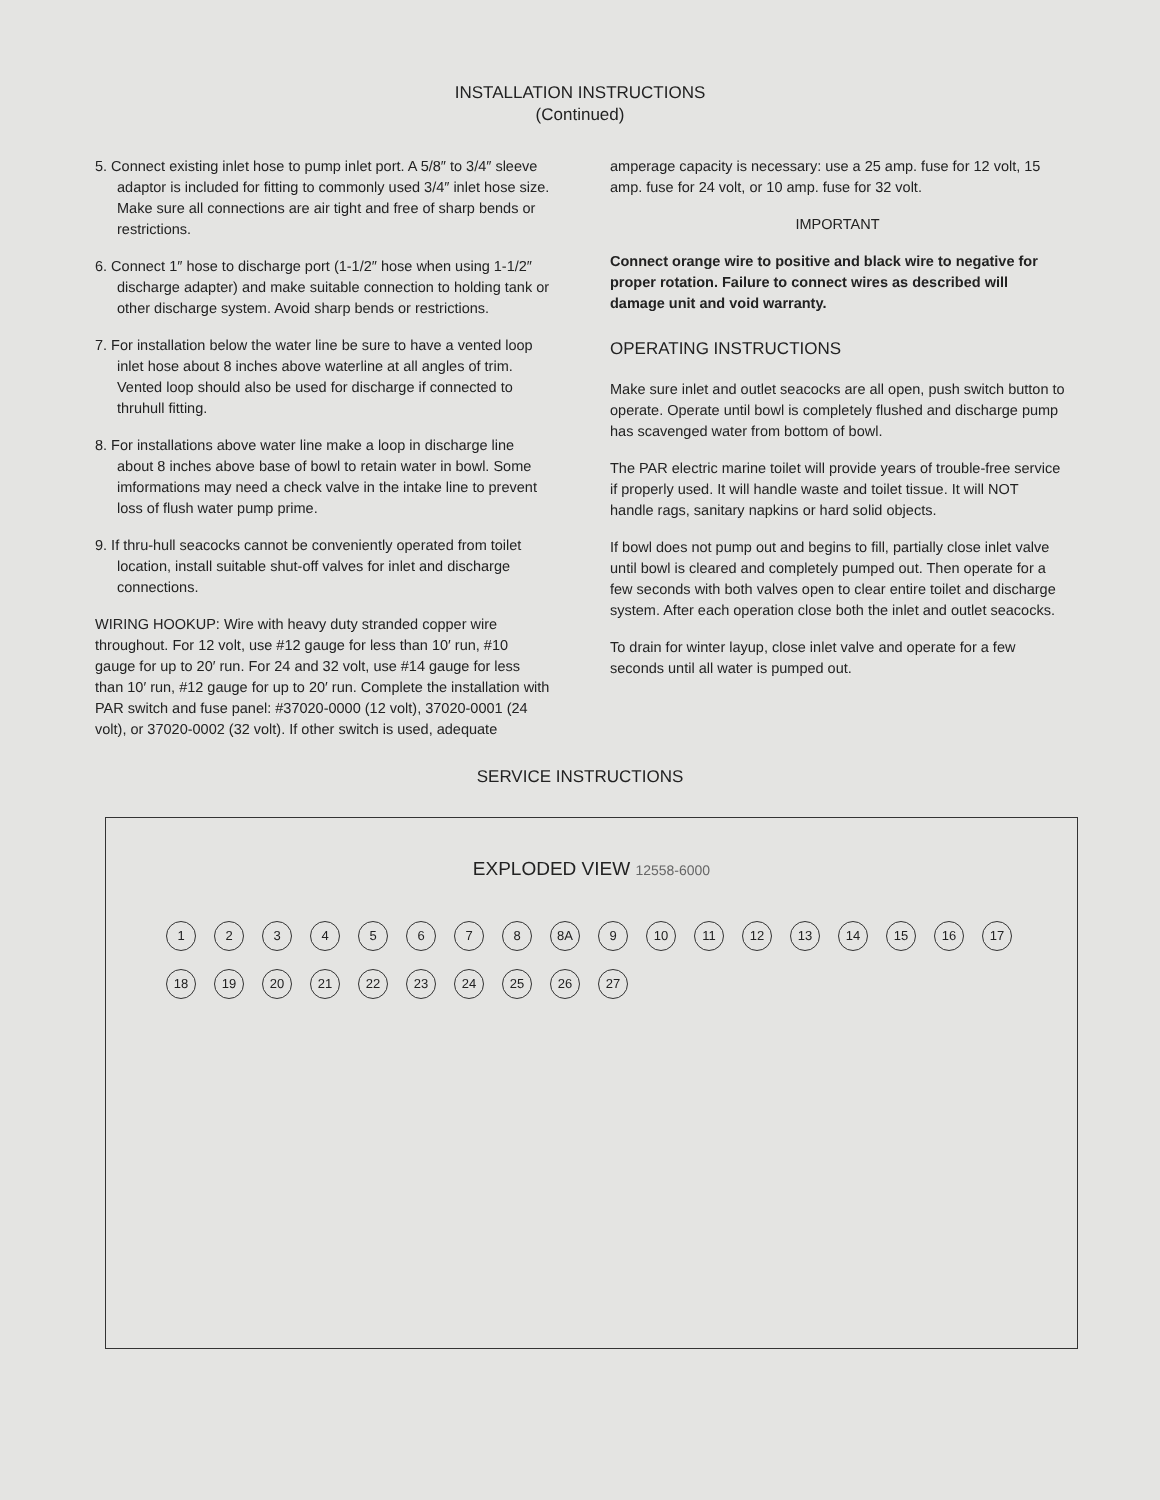INSTALLATION INSTRUCTIONS
(Continued)
5. Connect existing inlet hose to pump inlet port. A 5/8″ to 3/4″ sleeve adaptor is included for fitting to commonly used 3/4″ inlet hose size. Make sure all connections are air tight and free of sharp bends or restrictions.
6. Connect 1″ hose to discharge port (1-1/2″ hose when using 1-1/2″ discharge adapter) and make suitable connection to holding tank or other discharge system. Avoid sharp bends or restrictions.
7. For installation below the water line be sure to have a vented loop inlet hose about 8 inches above waterline at all angles of trim. Vented loop should also be used for discharge if connected to thruhull fitting.
8. For installations above water line make a loop in discharge line about 8 inches above base of bowl to retain water in bowl. Some imformations may need a check valve in the intake line to prevent loss of flush water pump prime.
9. If thru-hull seacocks cannot be conveniently operated from toilet location, install suitable shut-off valves for inlet and discharge connections.
WIRING HOOKUP: Wire with heavy duty stranded copper wire throughout. For 12 volt, use #12 gauge for less than 10′ run, #10 gauge for up to 20′ run. For 24 and 32 volt, use #14 gauge for less than 10′ run, #12 gauge for up to 20′ run. Complete the installation with PAR switch and fuse panel: #37020-0000 (12 volt), 37020-0001 (24 volt), or 37020-0002 (32 volt). If other switch is used, adequate
amperage capacity is necessary: use a 25 amp. fuse for 12 volt, 15 amp. fuse for 24 volt, or 10 amp. fuse for 32 volt.
IMPORTANT
Connect orange wire to positive and black wire to negative for proper rotation. Failure to connect wires as described will damage unit and void warranty.
OPERATING INSTRUCTIONS
Make sure inlet and outlet seacocks are all open, push switch button to operate. Operate until bowl is completely flushed and discharge pump has scavenged water from bottom of bowl.
The PAR electric marine toilet will provide years of trouble-free service if properly used. It will handle waste and toilet tissue. It will NOT handle rags, sanitary napkins or hard solid objects.
If bowl does not pump out and begins to fill, partially close inlet valve until bowl is cleared and completely pumped out. Then operate for a few seconds with both valves open to clear entire toilet and discharge system. After each operation close both the inlet and outlet seacocks.
To drain for winter layup, close inlet valve and operate for a few seconds until all water is pumped out.
SERVICE INSTRUCTIONS
EXPLODED VIEW 12558-6000
12345678 8A 9 10 11 12 13 14 15 16 17 18 19 20 21 22 23 24 25 26 27